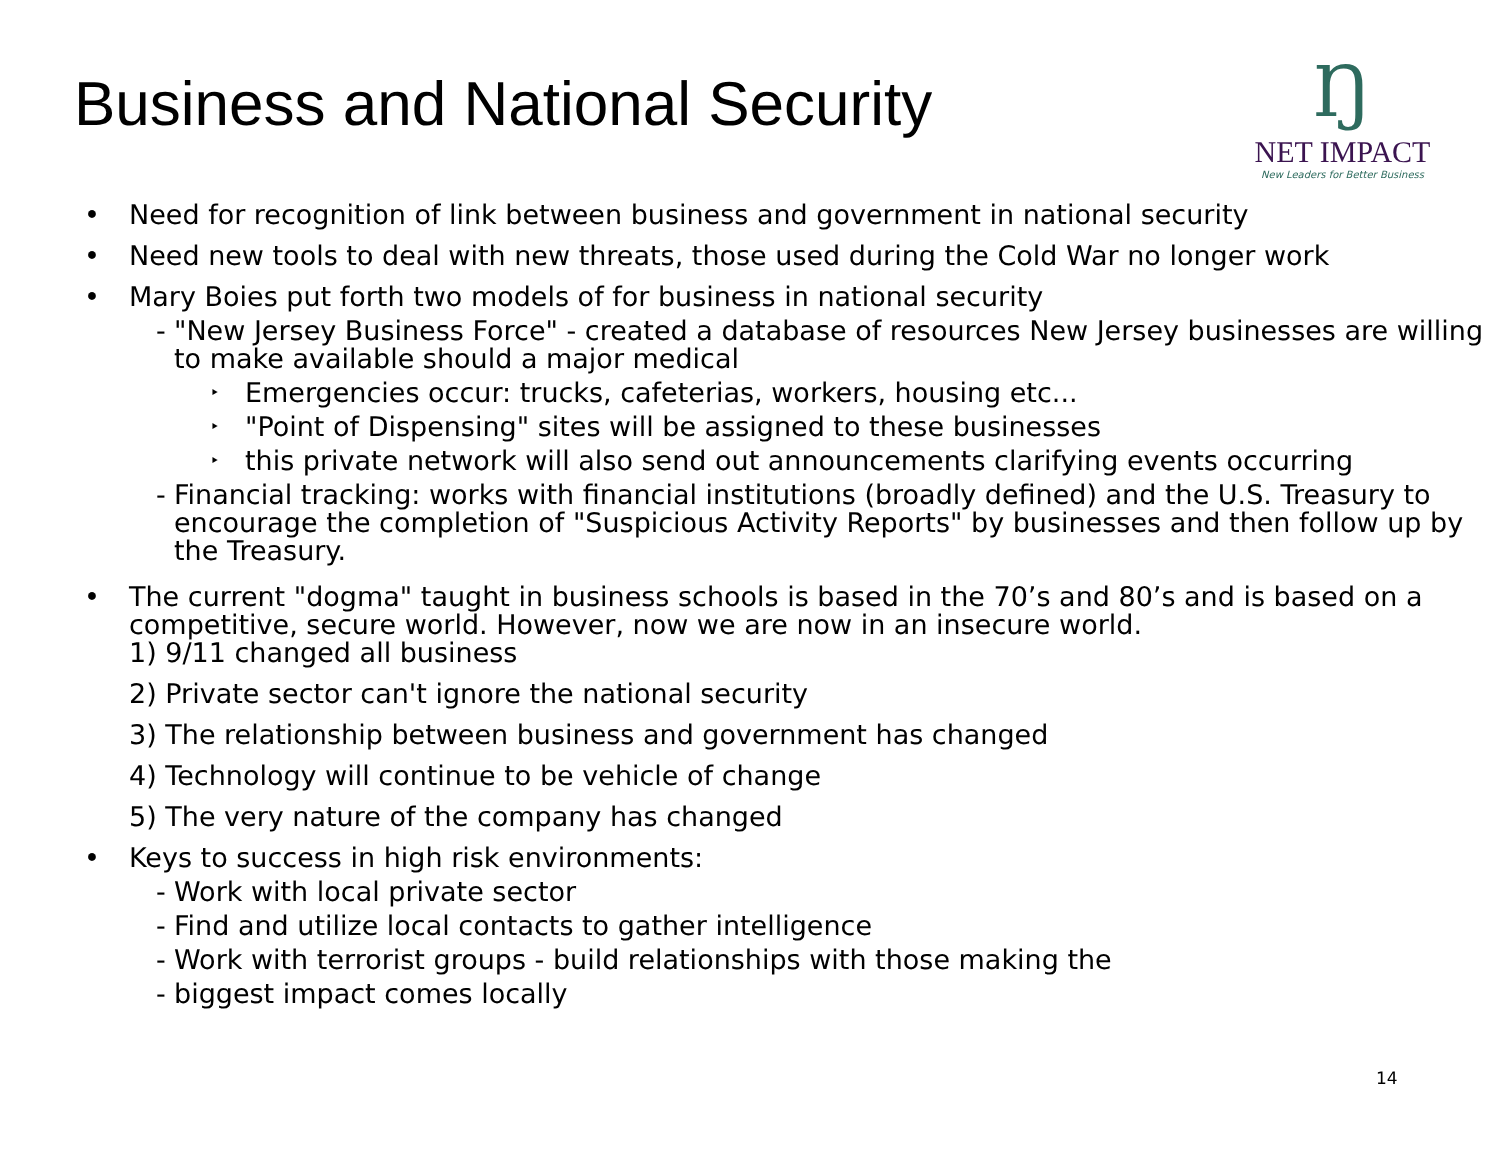Business and National Security
Ŋ
NET IMPACT
New Leaders for Better Business
• Need for recognition of link between business and government in national security
• Need new tools to deal with new threats, those used during the Cold War no longer work
• Mary Boies put forth two models of for business in national security
- "New Jersey Business Force" - created a database of resources New Jersey businesses are willing to make available should a major medical
‣ Emergencies occur: trucks, cafeterias, workers, housing etc...
‣ "Point of Dispensing" sites will be assigned to these businesses
‣ this private network will also send out announcements clarifying events occurring
- Financial tracking: works with financial institutions (broadly defined) and the U.S. Treasury to encourage the completion of "Suspicious Activity Reports" by businesses and then follow up by the Treasury.
• The current "dogma" taught in business schools is based in the 70’s and 80’s and is based on a competitive, secure world. However, now we are now in an insecure world.
1) 9/11 changed all business
2) Private sector can't ignore the national security
3) The relationship between business and government has changed
4) Technology will continue to be vehicle of change
5) The very nature of the company has changed
• Keys to success in high risk environments:
- Work with local private sector
- Find and utilize local contacts to gather intelligence
- Work with terrorist groups - build relationships with those making the
- biggest impact comes locally
14